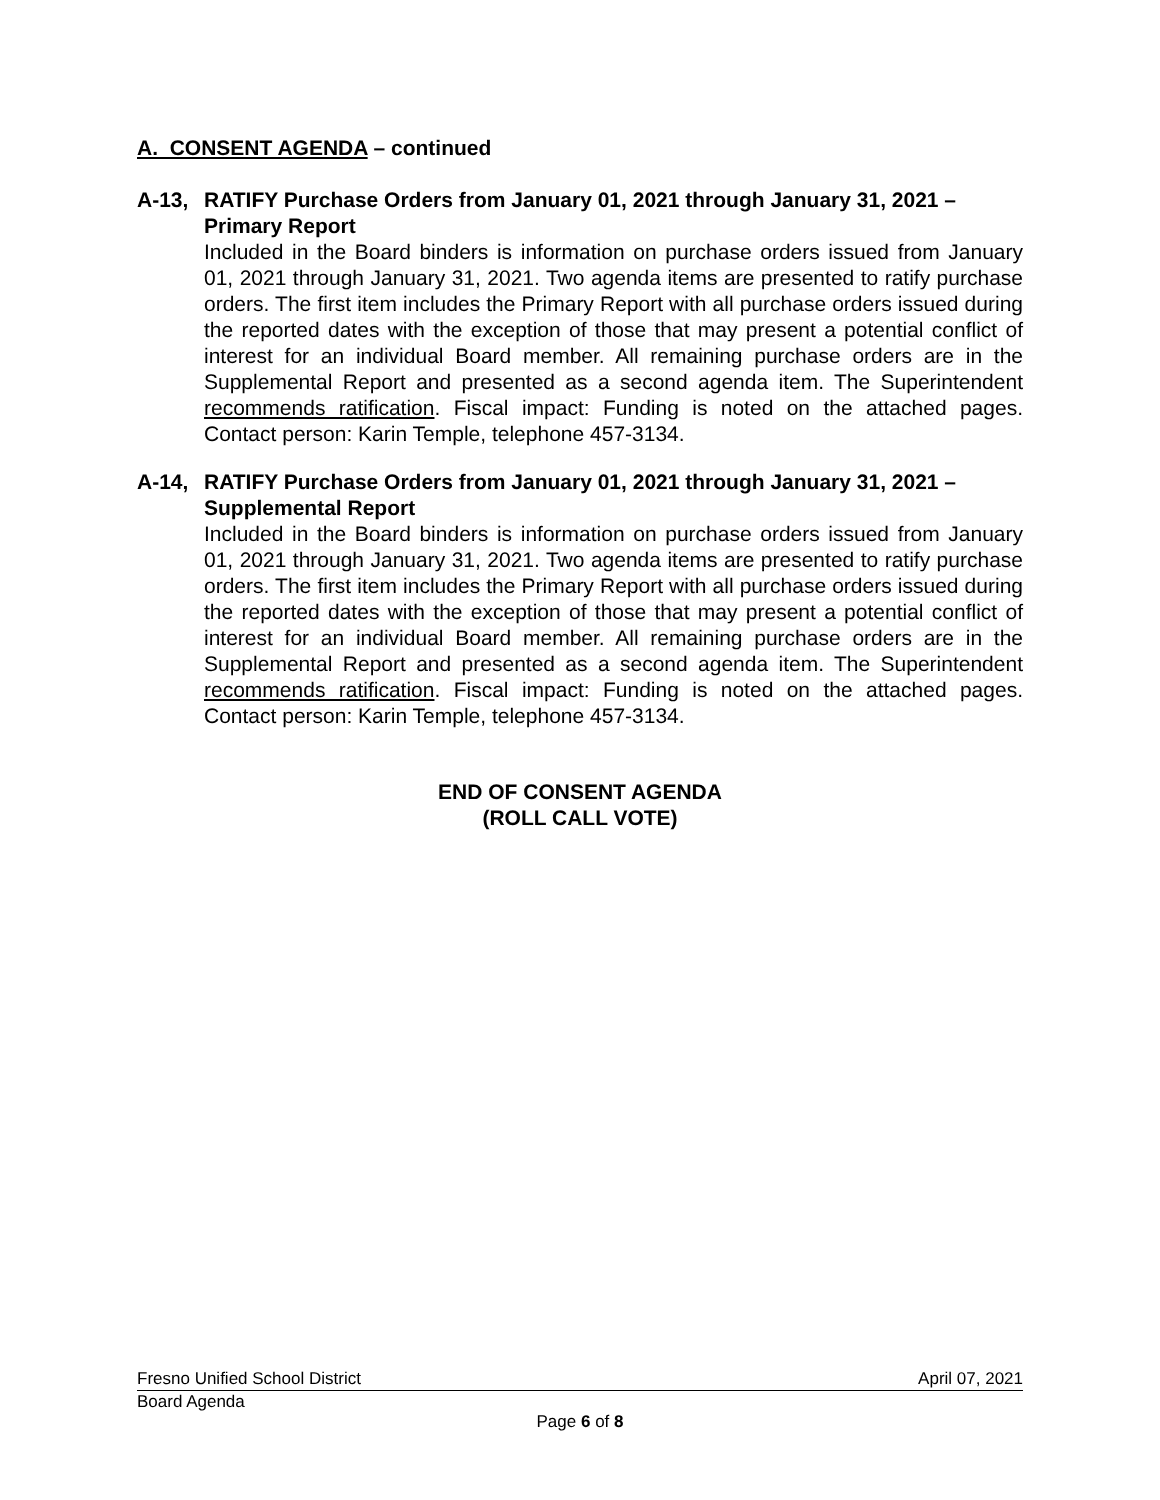A. CONSENT AGENDA – continued
A-13, RATIFY Purchase Orders from January 01, 2021 through January 31, 2021 – Primary Report
Included in the Board binders is information on purchase orders issued from January 01, 2021 through January 31, 2021. Two agenda items are presented to ratify purchase orders. The first item includes the Primary Report with all purchase orders issued during the reported dates with the exception of those that may present a potential conflict of interest for an individual Board member. All remaining purchase orders are in the Supplemental Report and presented as a second agenda item. The Superintendent recommends ratification. Fiscal impact: Funding is noted on the attached pages. Contact person: Karin Temple, telephone 457-3134.
A-14, RATIFY Purchase Orders from January 01, 2021 through January 31, 2021 – Supplemental Report
Included in the Board binders is information on purchase orders issued from January 01, 2021 through January 31, 2021. Two agenda items are presented to ratify purchase orders. The first item includes the Primary Report with all purchase orders issued during the reported dates with the exception of those that may present a potential conflict of interest for an individual Board member. All remaining purchase orders are in the Supplemental Report and presented as a second agenda item. The Superintendent recommends ratification. Fiscal impact: Funding is noted on the attached pages. Contact person: Karin Temple, telephone 457-3134.
END OF CONSENT AGENDA
(ROLL CALL VOTE)
Fresno Unified School District April 07, 2021
Board Agenda
Page 6 of 8